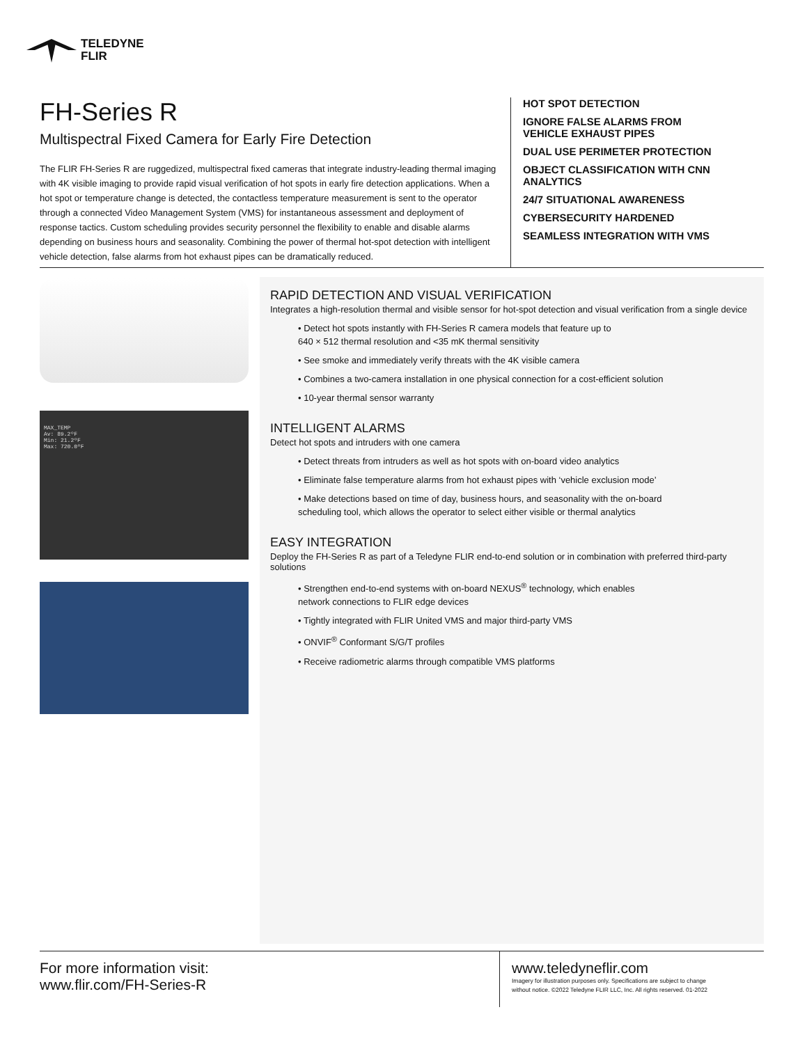TELEDYNE
FLIR
FH-Series R
Multispectral Fixed Camera for Early Fire Detection
The FLIR FH-Series R are ruggedized, multispectral fixed cameras that integrate industry-leading thermal imaging with 4K visible imaging to provide rapid visual verification of hot spots in early fire detection applications. When a hot spot or temperature change is detected, the contactless temperature measurement is sent to the operator through a connected Video Management System (VMS) for instantaneous assessment and deployment of response tactics. Custom scheduling provides security personnel the flexibility to enable and disable alarms depending on business hours and seasonality. Combining the power of thermal hot-spot detection with intelligent vehicle detection, false alarms from hot exhaust pipes can be dramatically reduced.
HOT SPOT DETECTION
IGNORE FALSE ALARMS FROM
VEHICLE EXHAUST PIPES
DUAL USE PERIMETER PROTECTION
OBJECT CLASSIFICATION WITH CNN ANALYTICS
24/7 SITUATIONAL AWARENESS
CYBERSECURITY HARDENED
SEAMLESS INTEGRATION WITH VMS
MAX_TEMP
Av: 89.2ºF
Min: 21.2ºF
Max: 720.0ºF
RAPID DETECTION AND VISUAL VERIFICATION
Integrates a high-resolution thermal and visible sensor for hot-spot detection and visual verification from a single device
• Detect hot spots instantly with FH-Series R camera models that feature up to
640 × 512 thermal resolution and <35 mK thermal sensitivity
• See smoke and immediately verify threats with the 4K visible camera
• Combines a two-camera installation in one physical connection for a cost-efficient solution
• 10-year thermal sensor warranty
INTELLIGENT ALARMS
Detect hot spots and intruders with one camera
• Detect threats from intruders as well as hot spots with on-board video analytics
• Eliminate false temperature alarms from hot exhaust pipes with ‘vehicle exclusion mode’
• Make detections based on time of day, business hours, and seasonality with the on-board
scheduling tool, which allows the operator to select either visible or thermal analytics
EASY INTEGRATION
Deploy the FH-Series R as part of a Teledyne FLIR end-to-end solution or in combination with preferred third-party solutions
• Strengthen end-to-end systems with on-board NEXUS<sup>®</sup> technology, which enables
network connections to FLIR edge devices
• Tightly integrated with FLIR United VMS and major third-party VMS
• ONVIF<sup>®</sup> Conformant S/G/T profiles
• Receive radiometric alarms through compatible VMS platforms
For more information visit:
www.flir.com/FH-Series-R
www.teledyneflir.com
Imagery for illustration purposes only. Specifications are subject to change
without notice. ©2022 Teledyne FLIR LLC, Inc. All rights reserved. 01-2022